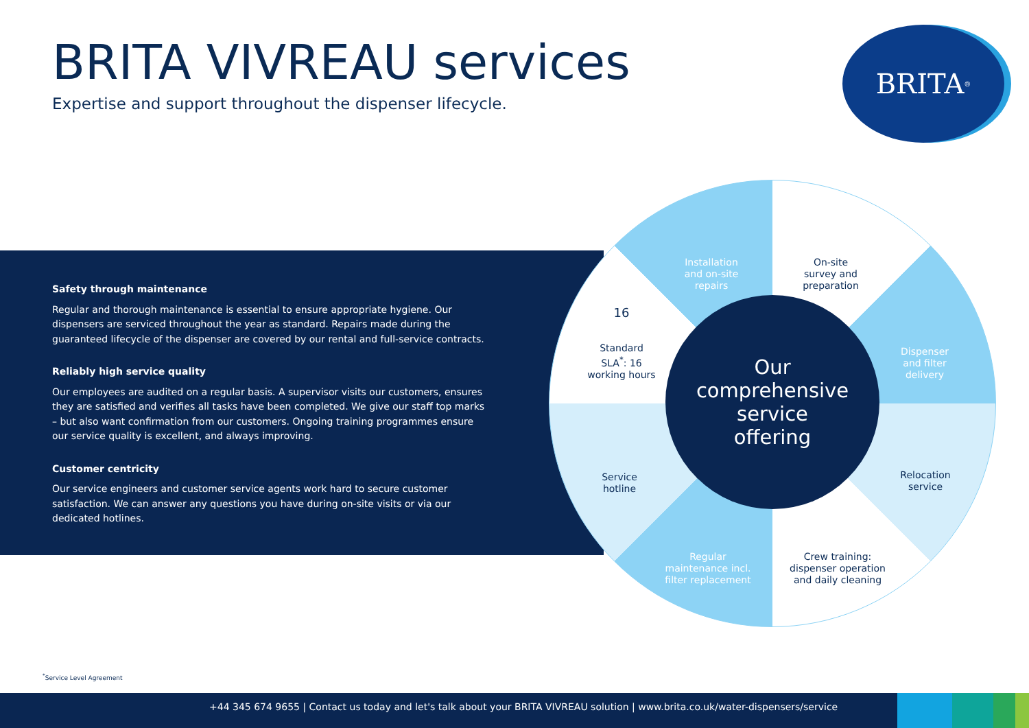BRITA VIVREAU services
Expertise and support throughout the dispenser lifecycle.
BRITA<sup>®</sup>
Safety through maintenance
Regular and thorough maintenance is essential to ensure appropriate hygiene. Our dispensers are serviced throughout the year as standard. Repairs made during the guaranteed lifecycle of the dispenser are covered by our rental and full-service contracts.
Reliably high service quality
Our employees are audited on a regular basis. A supervisor visits our customers, ensures they are satisfied and verifies all tasks have been completed. We give our staff top marks – but also want confirmation from our customers. Ongoing training programmes ensure our service quality is excellent, and always improving.
Customer centricity
Our service engineers and customer service agents work hard to secure customer satisfaction. We can answer any questions you have during on-site visits or via our dedicated hotlines.
Our
comprehensive
service
offering
Installation
and on-site
repairs
On-site
survey and
preparation
Dispenser
and filter
delivery
Relocation
service
Crew training:
dispenser operation
and daily cleaning
Regular
maintenance incl.
filter replacement
Service
hotline
16
Standard
SLA<sup>*</sup>: 16
working hours
<sup>*</sup> Service Level Agreement
+44 345 674 9655 | Contact us today and let's talk about your BRITA VIVREAU solution | www.brita.co.uk/water-dispensers/service